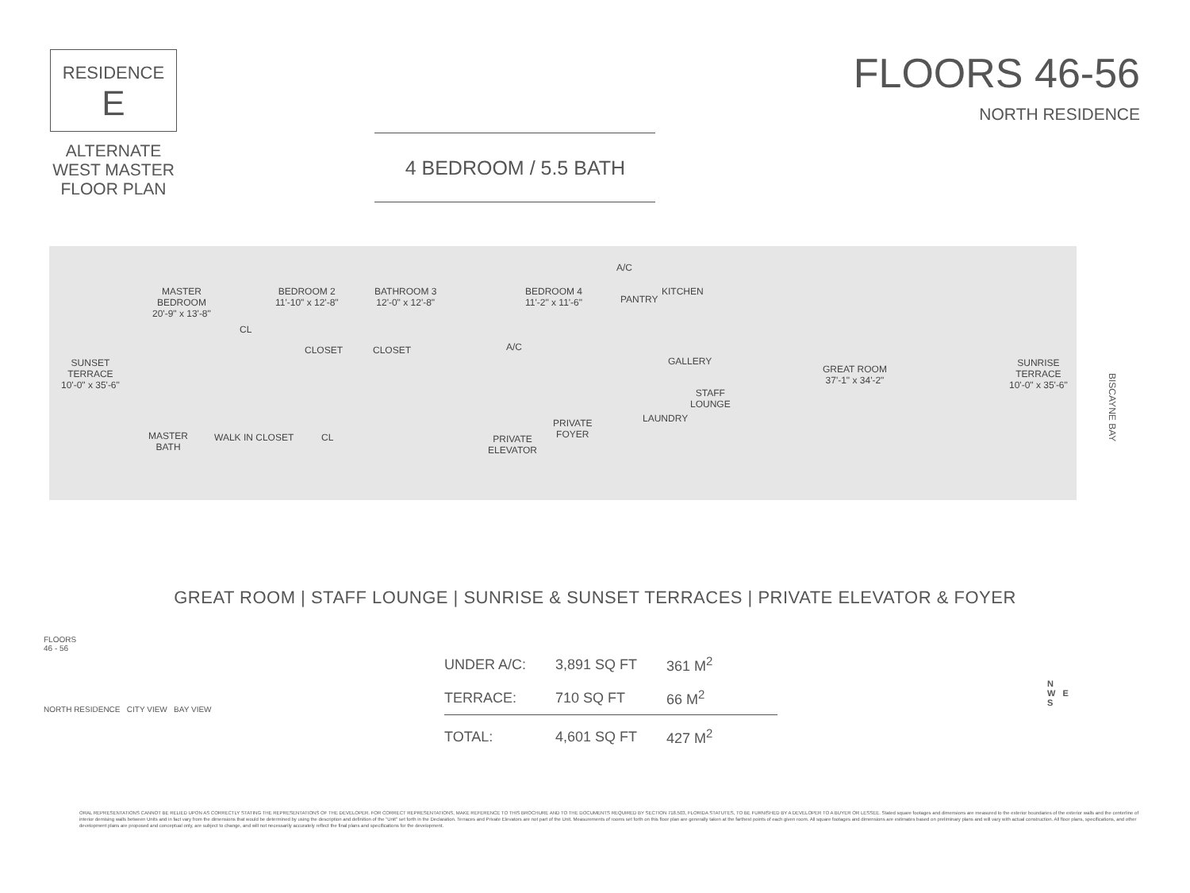RESIDENCE
E
ALTERNATE
WEST MASTER
FLOOR PLAN
4 BEDROOM / 5.5 BATH
FLOORS 46-56
NORTH RESIDENCE
SUNSET
TERRACE
10'-0" x 35'-6"
MASTER
BEDROOM
20'-9" x 13'-8"
BEDROOM 2
11'-10" x 12'-8"
BATHROOM 3
12'-0" x 12'-8"
BEDROOM 4
11'-2" x 11'-6"
CL
CLOSET CLOSET A/C
A/C
PANTRY
KITCHEN
GALLERY
GREAT ROOM
37'-1" x 34'-2"
SUNRISE
TERRACE
10'-0" x 35'-6"
STAFF
LOUNGE
LAUNDRY
MASTER
BATH
WALK IN CLOSET CL
PRIVATE
FOYER PRIVATE
ELEVATOR
BISCAYNE BAY
GREAT ROOM | STAFF LOUNGE | SUNRISE & SUNSET TERRACES | PRIVATE ELEVATOR & FOYER
| UNDER A/C: | 3,891 SQ FT | 361 M<sup>2</sup> |
| TERRACE: | 710 SQ FT | 66 M<sup>2</sup> |
| TOTAL: | 4,601 SQ FT | 427 M<sup>2</sup> |
FLOORS
46 - 56
NORTH RESIDENCE CITY VIEW BAY VIEW
N
W E
S
ORAL REPRESENTATIONS CANNOT BE RELIED UPON AS CORRECTLY STATING THE REPRESENTATIONS OF THE DEVELOPER. FOR CORRECT REPRESENTATIONS, MAKE REFERENCE TO THIS BROCHURE AND TO THE DOCUMENTS REQUIRED BY SECTION 718.503, FLORIDA STATUTES, TO BE FURNISHED BY A DEVELOPER TO A BUYER OR LESSEE. Stated square footages and dimensions are measured to the exterior boundaries of the exterior walls and the centerline of interior demising walls between Units and in fact vary from the dimensions that would be determined by using the description and definition of the "Unit" set forth in the Declaration. Terraces and Private Elevators are not part of the Unit. Measurements of rooms set forth on this floor plan are generally taken at the farthest points of each given room. All square footages and dimensions are estimates based on preliminary plans and will vary with actual construction. All floor plans, specifications, and other development plans are proposed and conceptual only, are subject to change, and will not necessarily accurately reflect the final plans and specifications for the development.